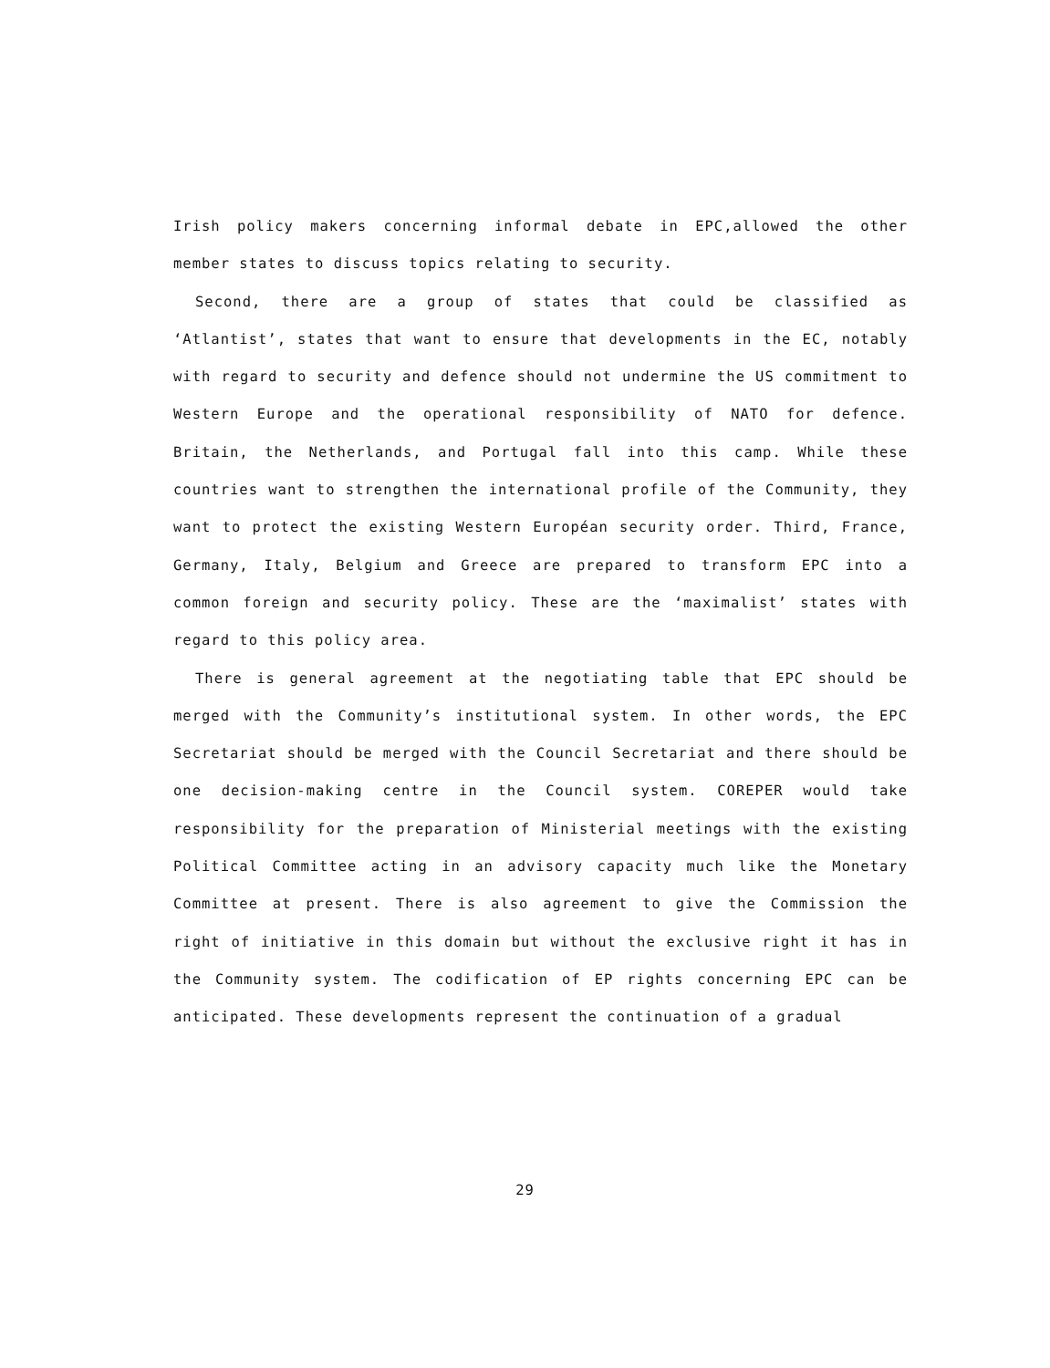Irish policy makers concerning informal debate in EPC,allowed the other member states to discuss topics relating to security.
Second, there are a group of states that could be classified as ‘Atlantist’, states that want to ensure that developments in the EC, notably with regard to security and defence should not undermine the US commitment to Western Europe and the operational responsibility of NATO for defence. Britain, the Netherlands, and Portugal fall into this camp. While these countries want to strengthen the international profile of the Community, they want to protect the existing Western Européan security order. Third, France, Germany, Italy, Belgium and Greece are prepared to transform EPC into a common foreign and security policy. These are the ‘maximalist’ states with regard to this policy area.
There is general agreement at the negotiating table that EPC should be merged with the Community’s institutional system. In other words, the EPC Secretariat should be merged with the Council Secretariat and there should be one decision-making centre in the Council system. COREPER would take responsibility for the preparation of Ministerial meetings with the existing Political Committee acting in an advisory capacity much like the Monetary Committee at present. There is also agreement to give the Commission the right of initiative in this domain but without the exclusive right it has in the Community system. The codification of EP rights concerning EPC can be anticipated. These developments represent the continuation of a gradual
29